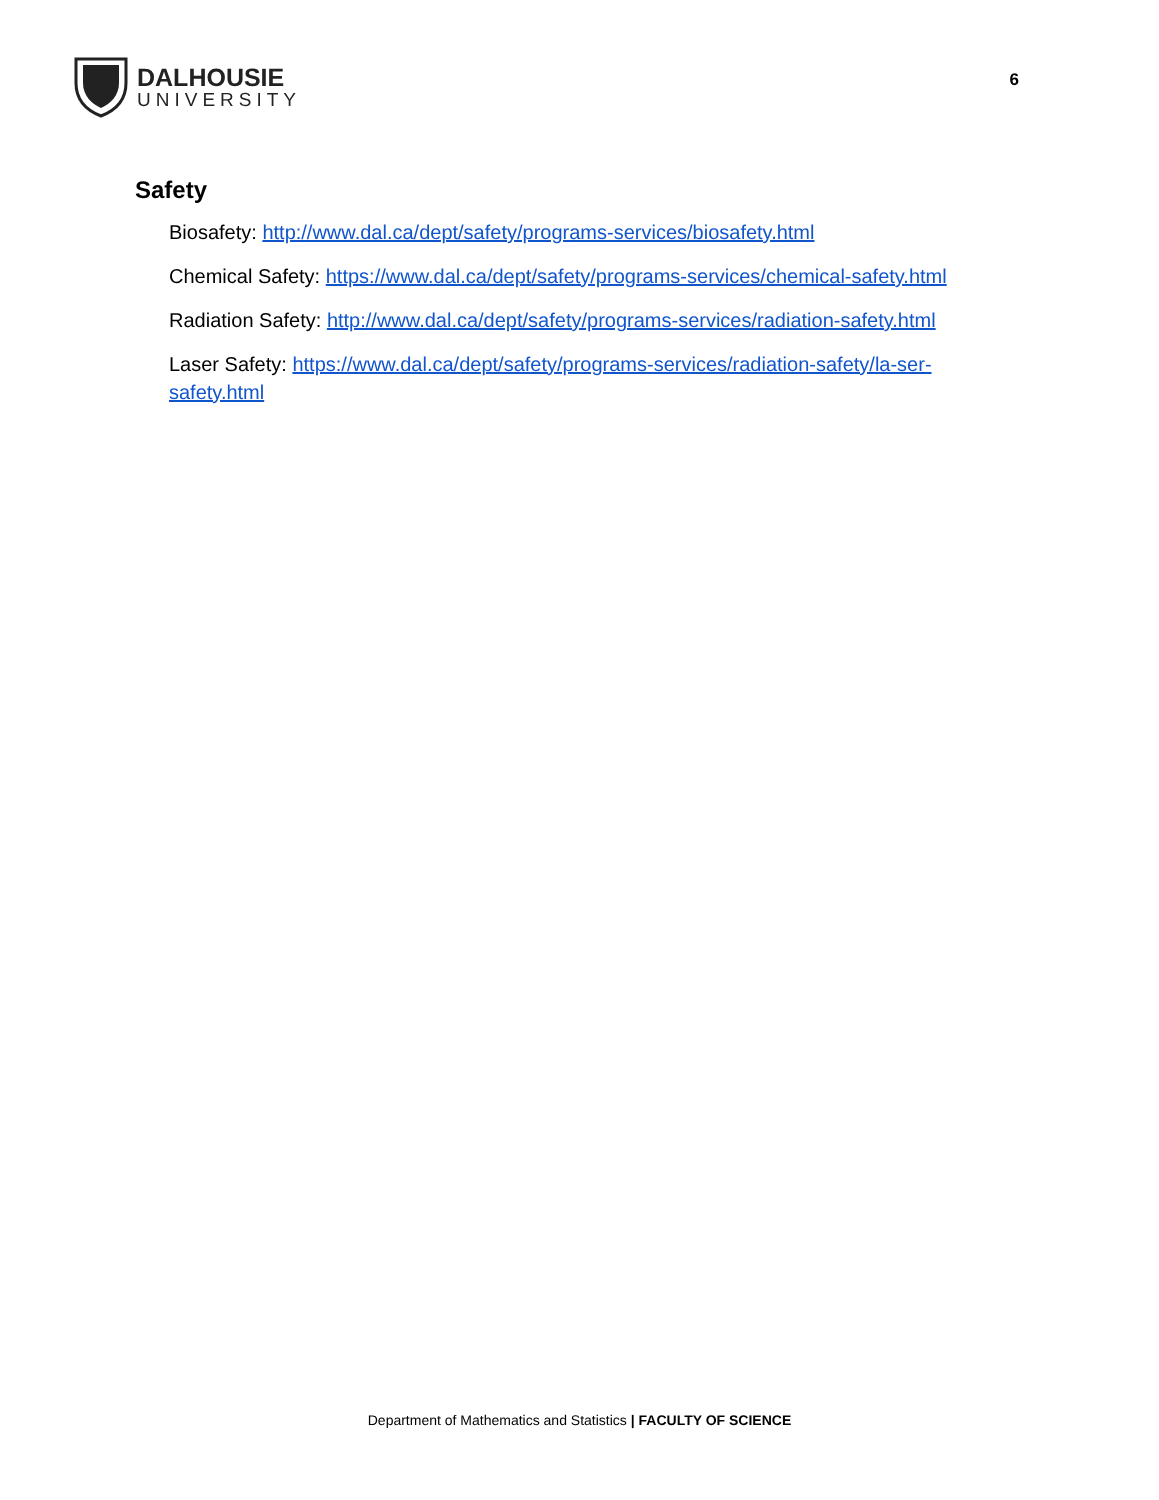DALHOUSIE
UNIVERSITY
6
Safety
Biosafety: http://www.dal.ca/dept/safety/programs-services/biosafety.html
Chemical Safety: https://www.dal.ca/dept/safety/programs-services/chemical-safety.html
Radiation Safety: http://www.dal.ca/dept/safety/programs-services/radiation-safety.html
Laser Safety: https://www.dal.ca/dept/safety/programs-services/radiation-safety/la-ser-safety.html
Department of Mathematics and Statistics | FACULTY OF SCIENCE